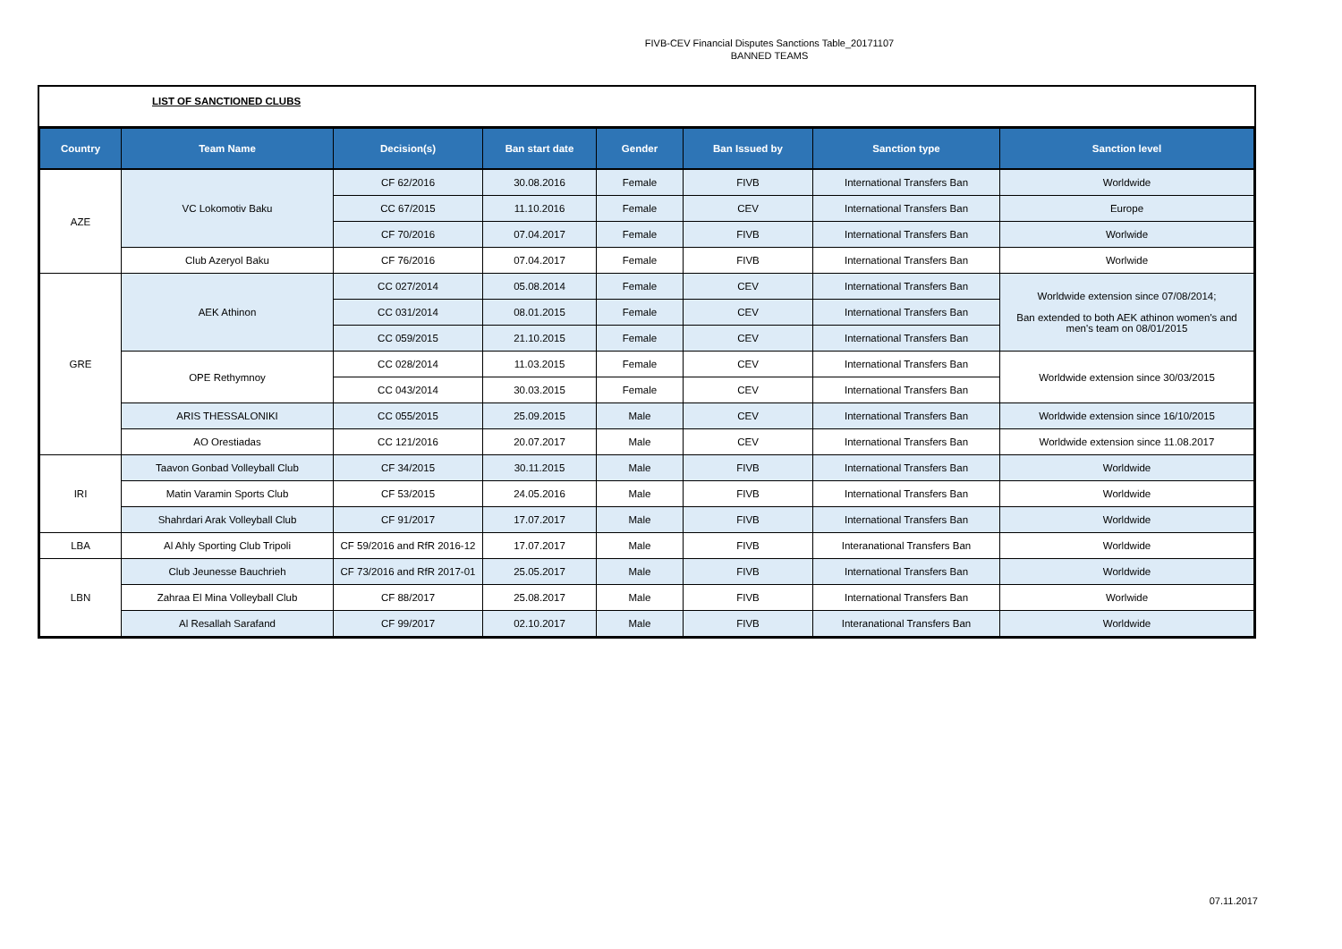FIVB-CEV Financial Disputes Sanctions Table_20171107
BANNED TEAMS
LIST OF SANCTIONED CLUBS
| Country | Team Name | Decision(s) | Ban start date | Gender | Ban Issued by | Sanction type | Sanction level |
| --- | --- | --- | --- | --- | --- | --- | --- |
| AZE | VC Lokomotiv Baku | CF 62/2016 | 30.08.2016 | Female | FIVB | International Transfers Ban | Worldwide |
| | | CC 67/2015 | 11.10.2016 | Female | CEV | International Transfers Ban | Europe |
| | | CF 70/2016 | 07.04.2017 | Female | FIVB | International Transfers Ban | Worlwide |
| | Club Azeryol Baku | CF 76/2016 | 07.04.2017 | Female | FIVB | International Transfers Ban | Worlwide |
| GRE | AEK Athinon | CC 027/2014 | 05.08.2014 | Female | CEV | International Transfers Ban | Worldwide extension since 07/08/2014; Ban extended to both AEK athinon women's and men's team on 08/01/2015 |
| | | CC 031/2014 | 08.01.2015 | Female | CEV | International Transfers Ban | |
| | | CC 059/2015 | 21.10.2015 | Female | CEV | International Transfers Ban | |
| | OPE Rethymnoy | CC 028/2014 | 11.03.2015 | Female | CEV | International Transfers Ban | Worldwide extension since 30/03/2015 |
| | | CC 043/2014 | 30.03.2015 | Female | CEV | International Transfers Ban | |
| | ARIS THESSALONIKI | CC 055/2015 | 25.09.2015 | Male | CEV | International Transfers Ban | Worldwide extension since 16/10/2015 |
| | AO Orestiadas | CC 121/2016 | 20.07.2017 | Male | CEV | International Transfers Ban | Worldwide extension since 11.08.2017 |
| IRI | Taavon Gonbad Volleyball Club | CF 34/2015 | 30.11.2015 | Male | FIVB | International Transfers Ban | Worldwide |
| | Matin Varamin Sports Club | CF 53/2015 | 24.05.2016 | Male | FIVB | International Transfers Ban | Worldwide |
| | Shahrdari Arak Volleyball Club | CF 91/2017 | 17.07.2017 | Male | FIVB | International Transfers Ban | Worldwide |
| LBA | Al Ahly Sporting Club Tripoli | CF 59/2016 and RfR 2016-12 | 17.07.2017 | Male | FIVB | Interanational Transfers Ban | Worldwide |
| LBN | Club Jeunesse Bauchrieh | CF 73/2016 and RfR 2017-01 | 25.05.2017 | Male | FIVB | International Transfers Ban | Worldwide |
| | Zahraa El Mina Volleyball Club | CF 88/2017 | 25.08.2017 | Male | FIVB | International Transfers Ban | Worlwide |
| | Al Resallah Sarafand | CF 99/2017 | 02.10.2017 | Male | FIVB | Interanational Transfers Ban | Worldwide |
07.11.2017